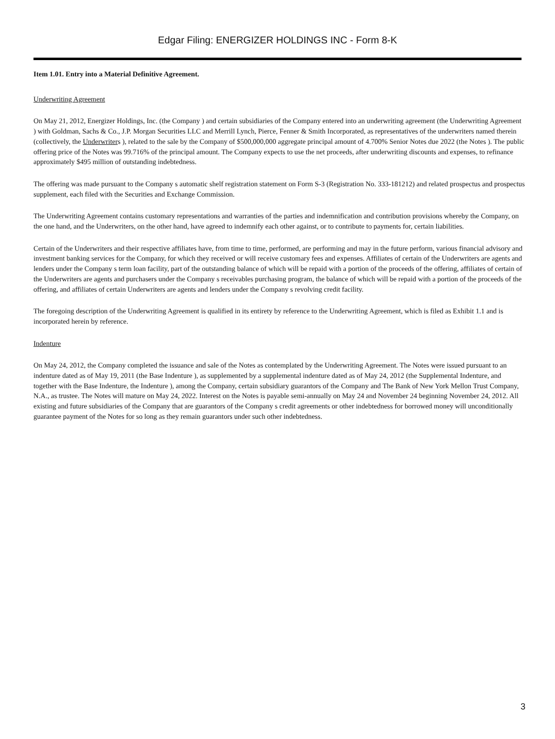Edgar Filing: ENERGIZER HOLDINGS INC - Form 8-K
Item 1.01. Entry into a Material Definitive Agreement.
Underwriting Agreement
On May 21, 2012, Energizer Holdings, Inc. (the Company ) and certain subsidiaries of the Company entered into an underwriting agreement (the Underwriting Agreement ) with Goldman, Sachs & Co., J.P. Morgan Securities LLC and Merrill Lynch, Pierce, Fenner & Smith Incorporated, as representatives of the underwriters named therein (collectively, the Underwriters ), related to the sale by the Company of $500,000,000 aggregate principal amount of 4.700% Senior Notes due 2022 (the Notes ). The public offering price of the Notes was 99.716% of the principal amount. The Company expects to use the net proceeds, after underwriting discounts and expenses, to refinance approximately $495 million of outstanding indebtedness.
The offering was made pursuant to the Company s automatic shelf registration statement on Form S-3 (Registration No. 333-181212) and related prospectus and prospectus supplement, each filed with the Securities and Exchange Commission.
The Underwriting Agreement contains customary representations and warranties of the parties and indemnification and contribution provisions whereby the Company, on the one hand, and the Underwriters, on the other hand, have agreed to indemnify each other against, or to contribute to payments for, certain liabilities.
Certain of the Underwriters and their respective affiliates have, from time to time, performed, are performing and may in the future perform, various financial advisory and investment banking services for the Company, for which they received or will receive customary fees and expenses. Affiliates of certain of the Underwriters are agents and lenders under the Company s term loan facility, part of the outstanding balance of which will be repaid with a portion of the proceeds of the offering, affiliates of certain of the Underwriters are agents and purchasers under the Company s receivables purchasing program, the balance of which will be repaid with a portion of the proceeds of the offering, and affiliates of certain Underwriters are agents and lenders under the Company s revolving credit facility.
The foregoing description of the Underwriting Agreement is qualified in its entirety by reference to the Underwriting Agreement, which is filed as Exhibit 1.1 and is incorporated herein by reference.
Indenture
On May 24, 2012, the Company completed the issuance and sale of the Notes as contemplated by the Underwriting Agreement. The Notes were issued pursuant to an indenture dated as of May 19, 2011 (the Base Indenture ), as supplemented by a supplemental indenture dated as of May 24, 2012 (the Supplemental Indenture, and together with the Base Indenture, the Indenture ), among the Company, certain subsidiary guarantors of the Company and The Bank of New York Mellon Trust Company, N.A., as trustee. The Notes will mature on May 24, 2022. Interest on the Notes is payable semi-annually on May 24 and November 24 beginning November 24, 2012. All existing and future subsidiaries of the Company that are guarantors of the Company s credit agreements or other indebtedness for borrowed money will unconditionally guarantee payment of the Notes for so long as they remain guarantors under such other indebtedness.
3